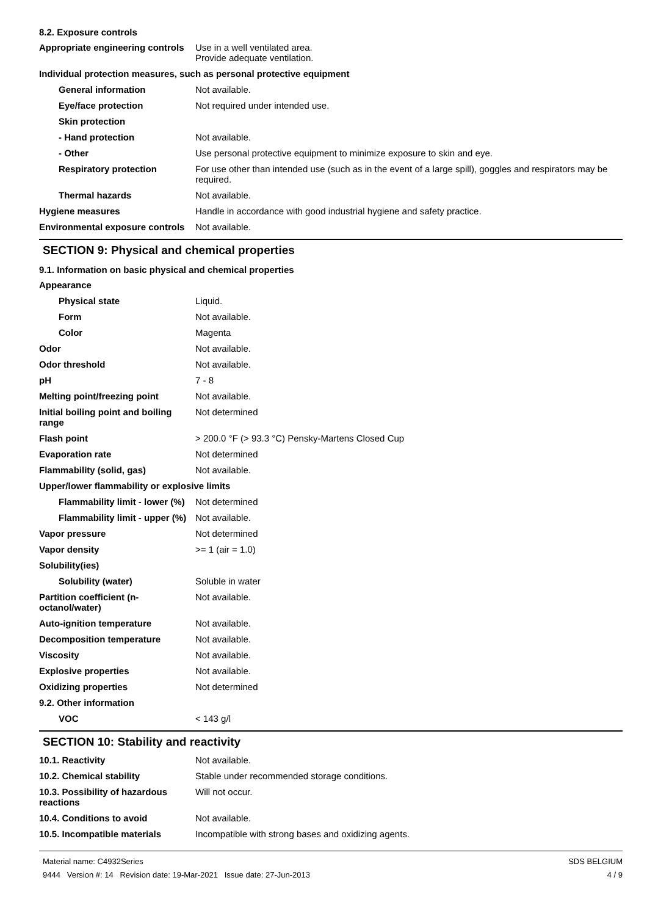8.2. Exposure controls
| Appropriate engineering controls | Use in a well ventilated area. Provide adequate ventilation. |
| Individual protection measures, such as personal protective equipment | |
| General information | Not available. |
| Eye/face protection | Not required under intended use. |
| Skin protection | |
| - Hand protection | Not available. |
| - Other | Use personal protective equipment to minimize exposure to skin and eye. |
| Respiratory protection | For use other than intended use (such as in the event of a large spill), goggles and respirators may be required. |
| Thermal hazards | Not available. |
| Hygiene measures | Handle in accordance with good industrial hygiene and safety practice. |
| Environmental exposure controls | Not available. |
SECTION 9: Physical and chemical properties
9.1. Information on basic physical and chemical properties
| Appearance | |
| Physical state | Liquid. |
| Form | Not available. |
| Color | Magenta |
| Odor | Not available. |
| Odor threshold | Not available. |
| pH | 7 - 8 |
| Melting point/freezing point | Not available. |
| Initial boiling point and boiling range | Not determined |
| Flash point | > 200.0 °F (> 93.3 °C) Pensky-Martens Closed Cup |
| Evaporation rate | Not determined |
| Flammability (solid, gas) | Not available. |
| Upper/lower flammability or explosive limits | |
| Flammability limit - lower (%) | Not determined |
| Flammability limit - upper (%) | Not available. |
| Vapor pressure | Not determined |
| Vapor density | >= 1 (air = 1.0) |
| Solubility(ies) | |
| Solubility (water) | Soluble in water |
| Partition coefficient (n-octanol/water) | Not available. |
| Auto-ignition temperature | Not available. |
| Decomposition temperature | Not available. |
| Viscosity | Not available. |
| Explosive properties | Not available. |
| Oxidizing properties | Not determined |
| 9.2. Other information | |
| VOC | < 143 g/l |
SECTION 10: Stability and reactivity
| 10.1. Reactivity | Not available. |
| 10.2. Chemical stability | Stable under recommended storage conditions. |
| 10.3. Possibility of hazardous reactions | Will not occur. |
| 10.4. Conditions to avoid | Not available. |
| 10.5. Incompatible materials | Incompatible with strong bases and oxidizing agents. |
Material name: C4932Series
9444 Version #: 14 Revision date: 19-Mar-2021 Issue date: 27-Jun-2013
SDS BELGIUM
4 / 9